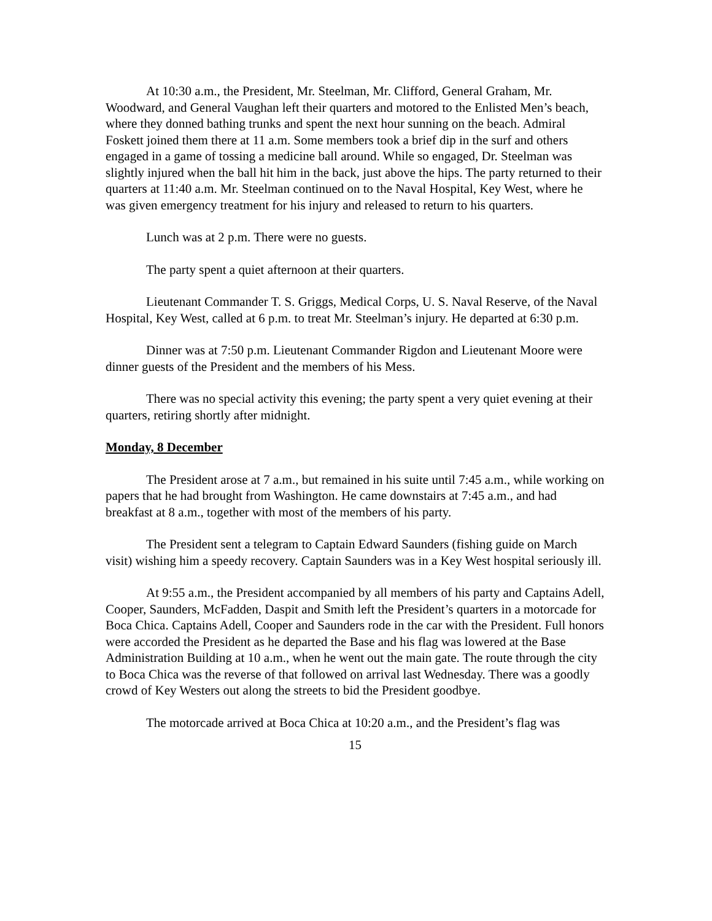At 10:30 a.m., the President, Mr. Steelman, Mr. Clifford, General Graham, Mr. Woodward, and General Vaughan left their quarters and motored to the Enlisted Men’s beach, where they donned bathing trunks and spent the next hour sunning on the beach. Admiral Foskett joined them there at 11 a.m. Some members took a brief dip in the surf and others engaged in a game of tossing a medicine ball around. While so engaged, Dr. Steelman was slightly injured when the ball hit him in the back, just above the hips. The party returned to their quarters at 11:40 a.m. Mr. Steelman continued on to the Naval Hospital, Key West, where he was given emergency treatment for his injury and released to return to his quarters.
Lunch was at 2 p.m. There were no guests.
The party spent a quiet afternoon at their quarters.
Lieutenant Commander T. S. Griggs, Medical Corps, U. S. Naval Reserve, of the Naval Hospital, Key West, called at 6 p.m. to treat Mr. Steelman’s injury. He departed at 6:30 p.m.
Dinner was at 7:50 p.m. Lieutenant Commander Rigdon and Lieutenant Moore were dinner guests of the President and the members of his Mess.
There was no special activity this evening; the party spent a very quiet evening at their quarters, retiring shortly after midnight.
Monday, 8 December
The President arose at 7 a.m., but remained in his suite until 7:45 a.m., while working on papers that he had brought from Washington. He came downstairs at 7:45 a.m., and had breakfast at 8 a.m., together with most of the members of his party.
The President sent a telegram to Captain Edward Saunders (fishing guide on March visit) wishing him a speedy recovery. Captain Saunders was in a Key West hospital seriously ill.
At 9:55 a.m., the President accompanied by all members of his party and Captains Adell, Cooper, Saunders, McFadden, Daspit and Smith left the President’s quarters in a motorcade for Boca Chica. Captains Adell, Cooper and Saunders rode in the car with the President. Full honors were accorded the President as he departed the Base and his flag was lowered at the Base Administration Building at 10 a.m., when he went out the main gate. The route through the city to Boca Chica was the reverse of that followed on arrival last Wednesday. There was a goodly crowd of Key Westers out along the streets to bid the President goodbye.
The motorcade arrived at Boca Chica at 10:20 a.m., and the President’s flag was
15